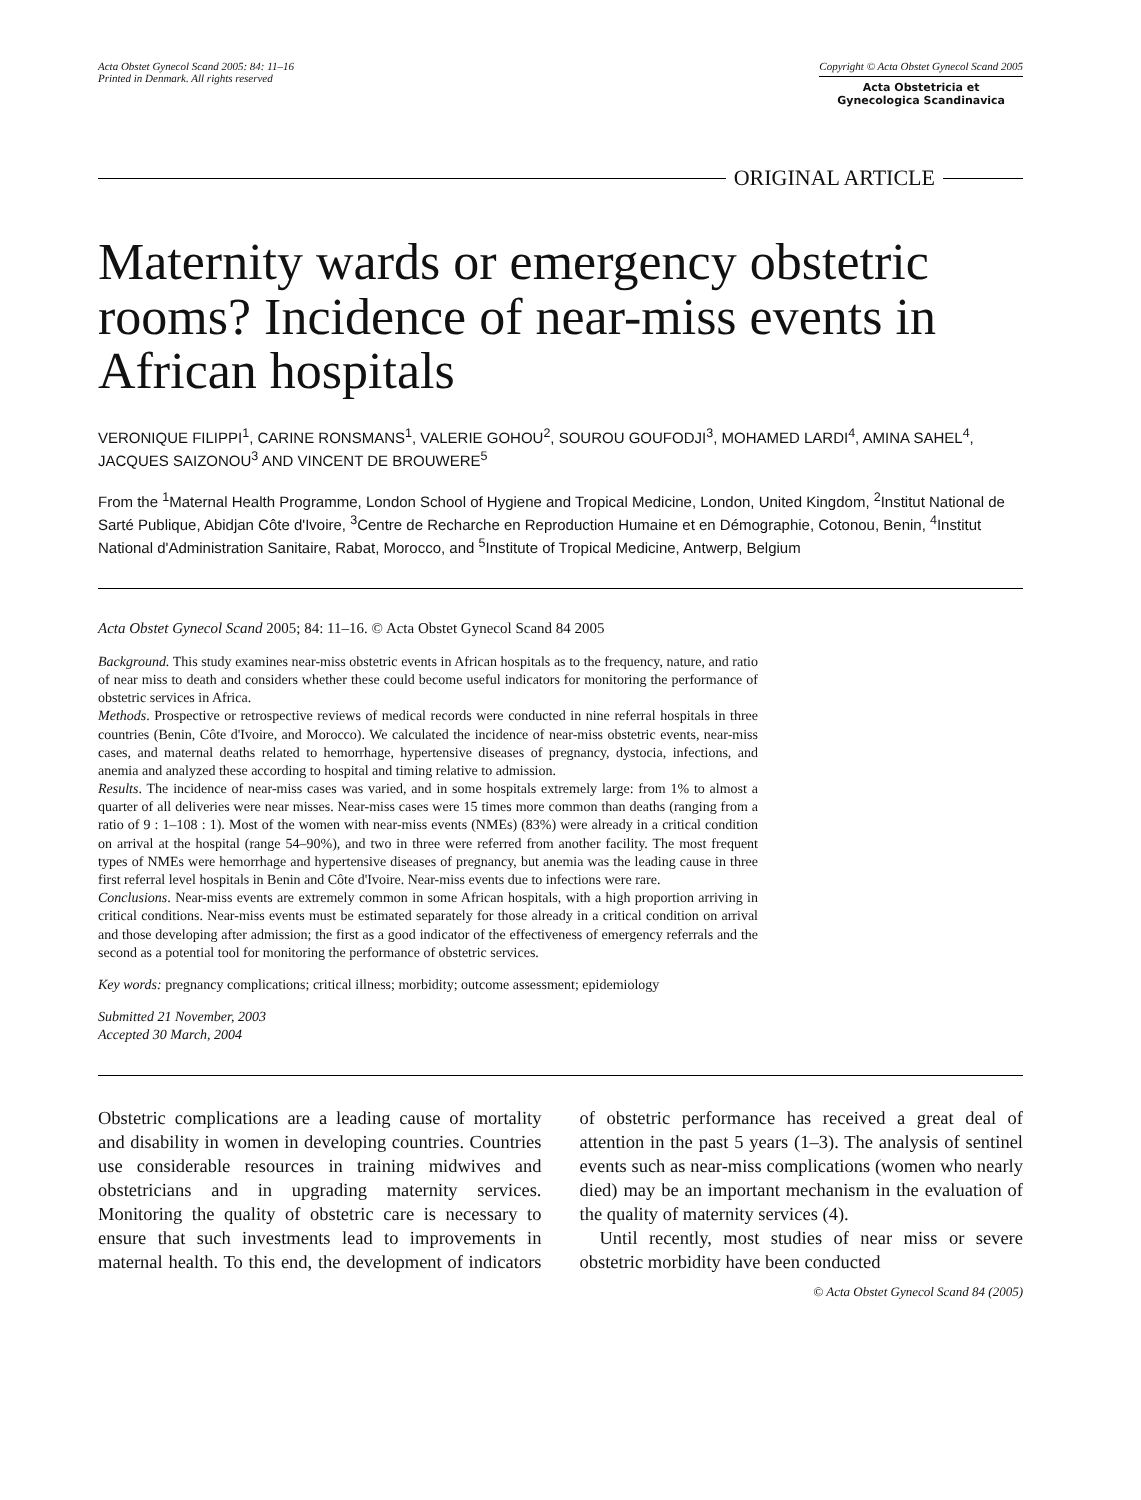Acta Obstet Gynecol Scand 2005: 84: 11–16
Printed in Denmark. All rights reserved
Copyright © Acta Obstet Gynecol Scand 2005
Acta Obstetricia et
Gynecologica Scandinavica
ORIGINAL ARTICLE
Maternity wards or emergency obstetric rooms? Incidence of near-miss events in African hospitals
VERONIQUE FILIPPI<sup>1</sup>, CARINE RONSMANS<sup>1</sup>, VALERIE GOHOU<sup>2</sup>, SOUROU GOUFODJI<sup>3</sup>, MOHAMED LARDI<sup>4</sup>, AMINA SAHEL<sup>4</sup>, JACQUES SAIZONOU<sup>3</sup> AND VINCENT DE BROUWERE<sup>5</sup>
From the <sup>1</sup>Maternal Health Programme, London School of Hygiene and Tropical Medicine, London, United Kingdom, <sup>2</sup>Institut National de Sarté Publique, Abidjan Côte d'Ivoire, <sup>3</sup>Centre de Recharche en Reproduction Humaine et en Démographie, Cotonou, Benin, <sup>4</sup>Institut National d'Administration Sanitaire, Rabat, Morocco, and <sup>5</sup>Institute of Tropical Medicine, Antwerp, Belgium
Acta Obstet Gynecol Scand 2005; 84: 11–16. © Acta Obstet Gynecol Scand 84 2005
Background. This study examines near-miss obstetric events in African hospitals as to the frequency, nature, and ratio of near miss to death and considers whether these could become useful indicators for monitoring the performance of obstetric services in Africa.
Methods. Prospective or retrospective reviews of medical records were conducted in nine referral hospitals in three countries (Benin, Côte d'Ivoire, and Morocco). We calculated the incidence of near-miss obstetric events, near-miss cases, and maternal deaths related to hemorrhage, hypertensive diseases of pregnancy, dystocia, infections, and anemia and analyzed these according to hospital and timing relative to admission.
Results. The incidence of near-miss cases was varied, and in some hospitals extremely large: from 1% to almost a quarter of all deliveries were near misses. Near-miss cases were 15 times more common than deaths (ranging from a ratio of 9 : 1–108 : 1). Most of the women with near-miss events (NMEs) (83%) were already in a critical condition on arrival at the hospital (range 54–90%), and two in three were referred from another facility. The most frequent types of NMEs were hemorrhage and hypertensive diseases of pregnancy, but anemia was the leading cause in three first referral level hospitals in Benin and Côte d'Ivoire. Near-miss events due to infections were rare.
Conclusions. Near-miss events are extremely common in some African hospitals, with a high proportion arriving in critical conditions. Near-miss events must be estimated separately for those already in a critical condition on arrival and those developing after admission; the first as a good indicator of the effectiveness of emergency referrals and the second as a potential tool for monitoring the performance of obstetric services.
Key words: pregnancy complications; critical illness; morbidity; outcome assessment; epidemiology
Submitted 21 November, 2003
Accepted 30 March, 2004
Obstetric complications are a leading cause of mortality and disability in women in developing countries. Countries use considerable resources in training midwives and obstetricians and in upgrading maternity services. Monitoring the quality of obstetric care is necessary to ensure that such investments lead to improvements in maternal health. To this end, the development of indicators of obstetric performance has received a great deal of attention in the past 5 years (1–3). The analysis of sentinel events such as near-miss complications (women who nearly died) may be an important mechanism in the evaluation of the quality of maternity services (4).
Until recently, most studies of near miss or severe obstetric morbidity have been conducted
© Acta Obstet Gynecol Scand 84 (2005)